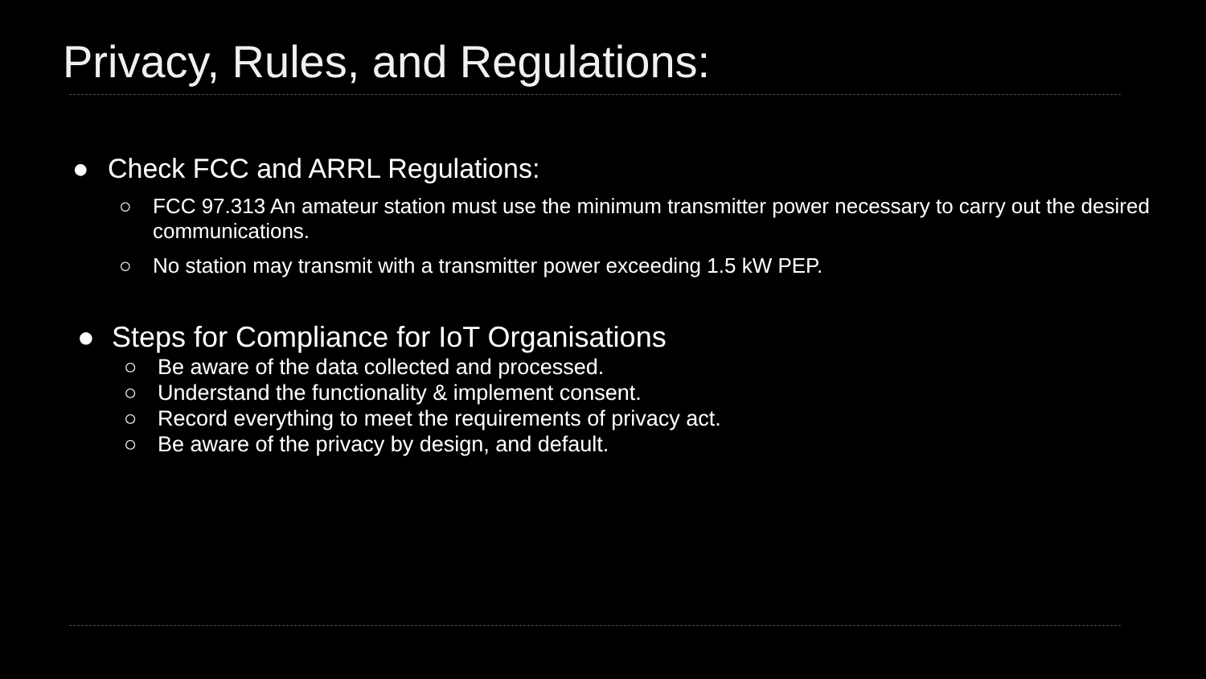Privacy, Rules, and Regulations:
● Check FCC and ARRL Regulations:
○ FCC 97.313 An amateur station must use the minimum transmitter power necessary to carry out the desired communications.
○ No station may transmit with a transmitter power exceeding 1.5 kW PEP.
● Steps for Compliance for IoT Organisations
○ Be aware of the data collected and processed.
○ Understand the functionality & implement consent.
○ Record everything to meet the requirements of privacy act.
○ Be aware of the privacy by design, and default.